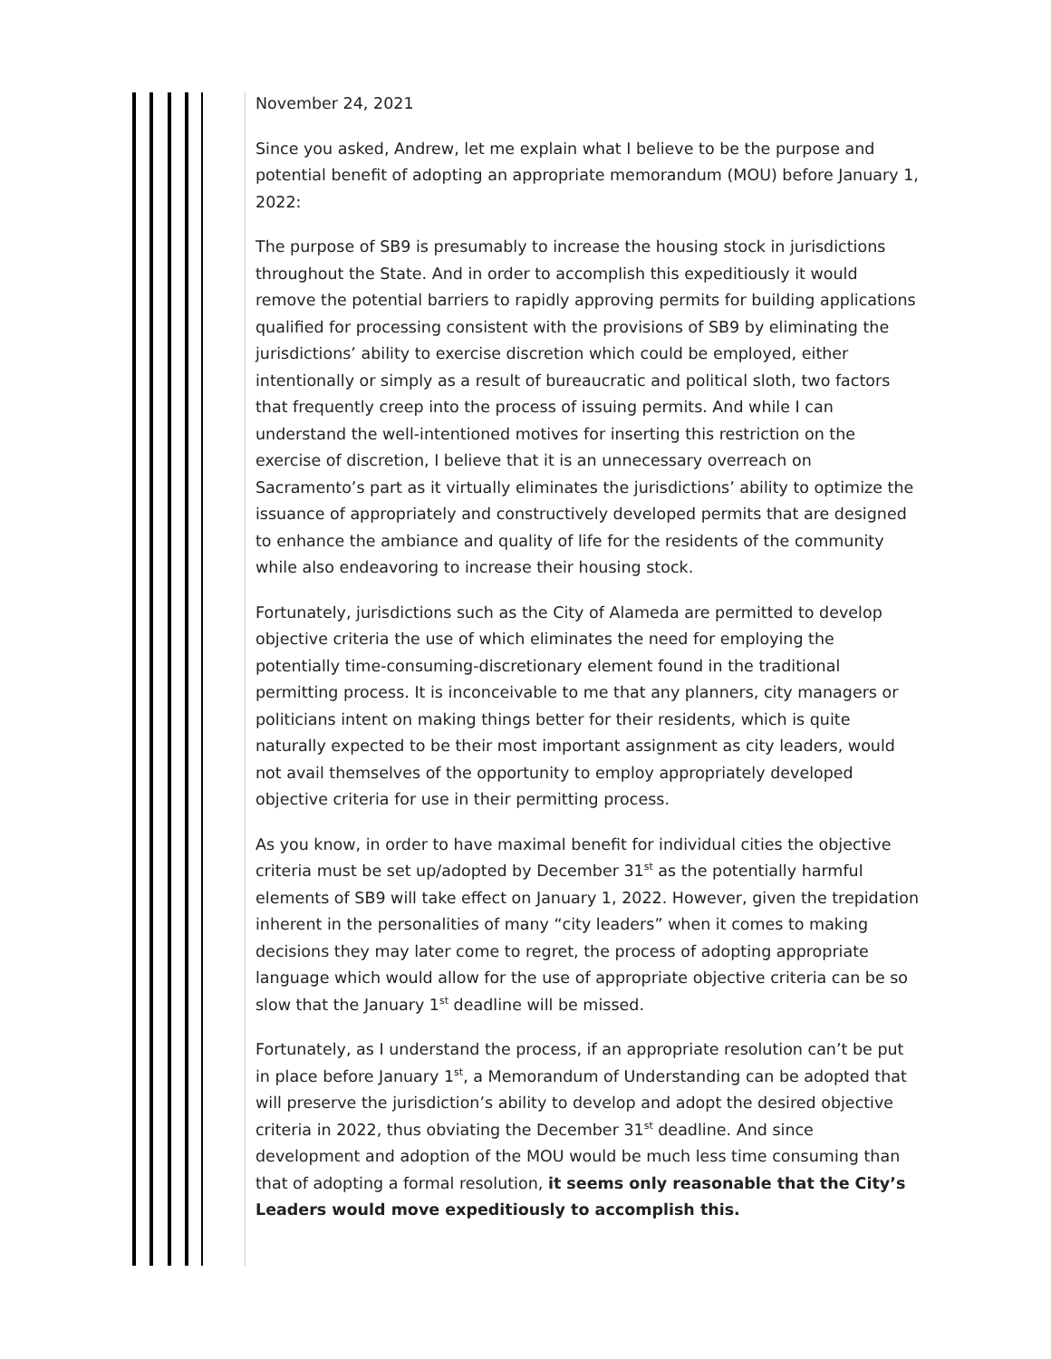November 24, 2021
Since you asked, Andrew, let me explain what I believe to be the purpose and potential benefit of adopting an appropriate memorandum (MOU) before January 1, 2022:
The purpose of SB9 is presumably to increase the housing stock in jurisdictions throughout the State. And in order to accomplish this expeditiously it would remove the potential barriers to rapidly approving permits for building applications qualified for processing consistent with the provisions of SB9 by eliminating the jurisdictions’ ability to exercise discretion which could be employed, either intentionally or simply as a result of bureaucratic and political sloth, two factors that frequently creep into the process of issuing permits. And while I can understand the well-intentioned motives for inserting this restriction on the exercise of discretion, I believe that it is an unnecessary overreach on Sacramento’s part as it virtually eliminates the jurisdictions’ ability to optimize the issuance of appropriately and constructively developed permits that are designed to enhance the ambiance and quality of life for the residents of the community while also endeavoring to increase their housing stock.
Fortunately, jurisdictions such as the City of Alameda are permitted to develop objective criteria the use of which eliminates the need for employing the potentially time-consuming-discretionary element found in the traditional permitting process. It is inconceivable to me that any planners, city managers or politicians intent on making things better for their residents, which is quite naturally expected to be their most important assignment as city leaders, would not avail themselves of the opportunity to employ appropriately developed objective criteria for use in their permitting process.
As you know, in order to have maximal benefit for individual cities the objective criteria must be set up/adopted by December 31<sup>st</sup> as the potentially harmful elements of SB9 will take effect on January 1, 2022. However, given the trepidation inherent in the personalities of many “city leaders” when it comes to making decisions they may later come to regret, the process of adopting appropriate language which would allow for the use of appropriate objective criteria can be so slow that the January 1<sup>st</sup> deadline will be missed.
Fortunately, as I understand the process, if an appropriate resolution can’t be put in place before January 1<sup>st</sup>, a Memorandum of Understanding can be adopted that will preserve the jurisdiction’s ability to develop and adopt the desired objective criteria in 2022, thus obviating the December 31<sup>st</sup> deadline. And since development and adoption of the MOU would be much less time consuming than that of adopting a formal resolution, it seems only reasonable that the City’s Leaders would move expeditiously to accomplish this.